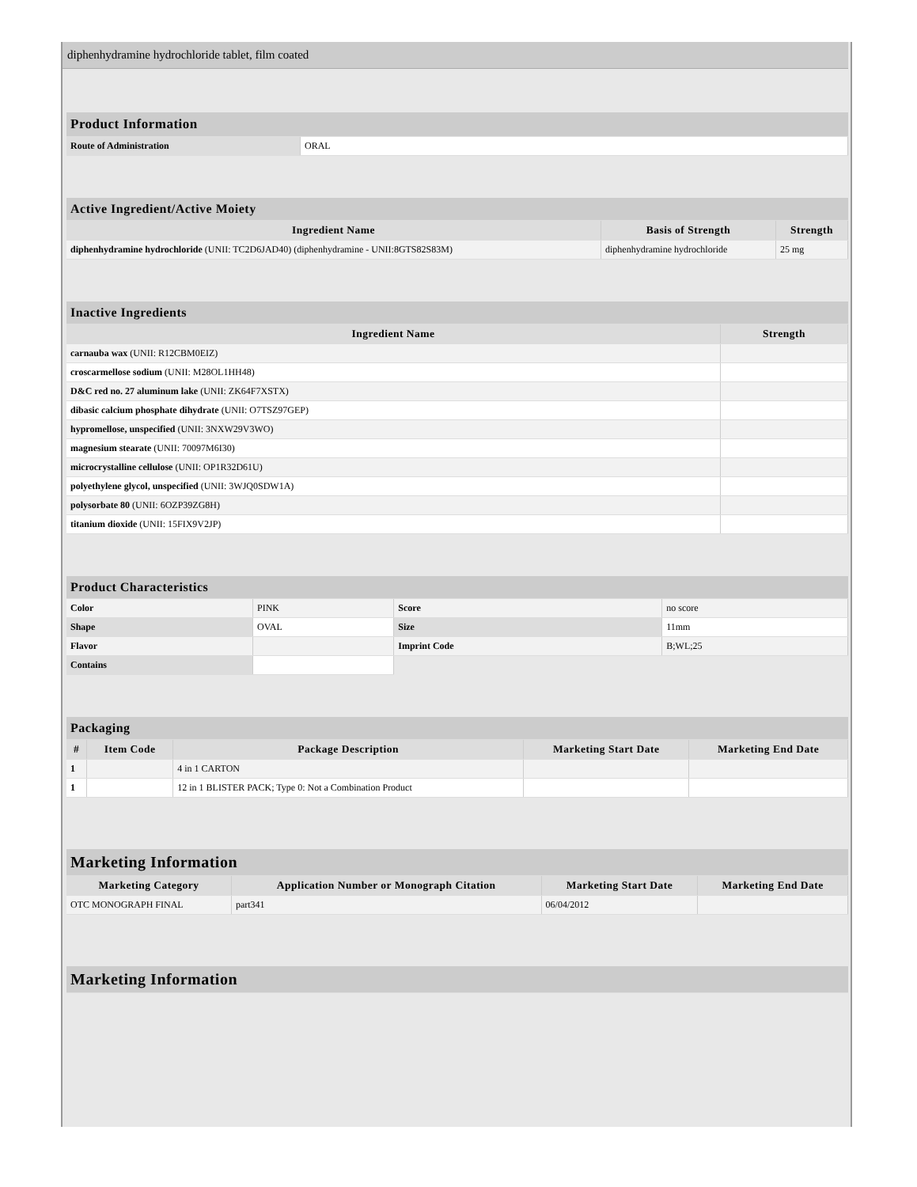diphenhydramine hydrochloride tablet, film coated
| Product Information | |
| --- | --- |
| Route of Administration | ORAL |
| Active Ingredient/Active Moiety | | |
| --- | --- | --- |
| Ingredient Name | Basis of Strength | Strength |
| diphenhydramine hydrochloride (UNII: TC2D6JAD40) (diphenhydramine - UNII:8GTS82S83M) | diphenhydramine hydrochloride | 25 mg |
| Inactive Ingredients | |
| --- | --- |
| Ingredient Name | Strength |
| carnauba wax (UNII: R12CBM0EIZ) | |
| croscarmellose sodium (UNII: M28OL1HH48) | |
| D&C red no. 27 aluminum lake (UNII: ZK64F7XSTX) | |
| dibasic calcium phosphate dihydrate (UNII: O7TSZ97GEP) | |
| hypromellose, unspecified (UNII: 3NXW29V3WO) | |
| magnesium stearate (UNII: 70097M6I30) | |
| microcrystalline cellulose (UNII: OP1R32D61U) | |
| polyethylene glycol, unspecified (UNII: 3WJQ0SDW1A) | |
| polysorbate 80 (UNII: 6OZP39ZG8H) | |
| titanium dioxide (UNII: 15FIX9V2JP) | |
| Product Characteristics | | | |
| --- | --- | --- | --- |
| Color | PINK | Score | no score |
| Shape | OVAL | Size | 11mm |
| Flavor | | Imprint Code | B;WL;25 |
| Contains | | | |
| Packaging | | | | |
| --- | --- | --- | --- | --- |
| # | Item Code | Package Description | Marketing Start Date | Marketing End Date |
| 1 | | 4 in 1 CARTON | | |
| 1 | | 12 in 1 BLISTER PACK; Type 0: Not a Combination Product | | |
| Marketing Information | | | |
| --- | --- | --- | --- |
| Marketing Category | Application Number or Monograph Citation | Marketing Start Date | Marketing End Date |
| OTC MONOGRAPH FINAL | part341 | 06/04/2012 | |
| Marketing Information |
| --- |